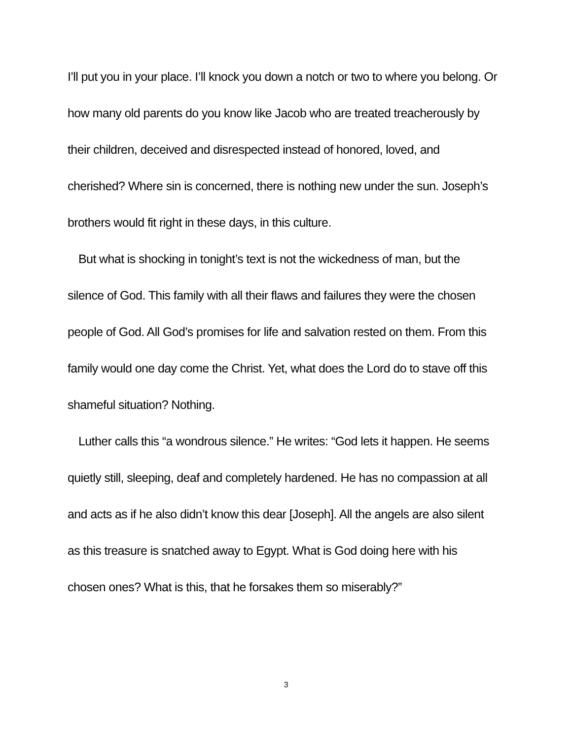I’ll put you in your place. I’ll knock you down a notch or two to where you belong. Or how many old parents do you know like Jacob who are treated treacherously by their children, deceived and disrespected instead of honored, loved, and cherished? Where sin is concerned, there is nothing new under the sun. Joseph’s brothers would fit right in these days, in this culture.
But what is shocking in tonight’s text is not the wickedness of man, but the silence of God. This family with all their flaws and failures they were the chosen people of God. All God’s promises for life and salvation rested on them. From this family would one day come the Christ. Yet, what does the Lord do to stave off this shameful situation? Nothing.
Luther calls this “a wondrous silence.” He writes: “God lets it happen. He seems quietly still, sleeping, deaf and completely hardened. He has no compassion at all and acts as if he also didn’t know this dear [Joseph]. All the angels are also silent as this treasure is snatched away to Egypt. What is God doing here with his chosen ones? What is this, that he forsakes them so miserably?”
3